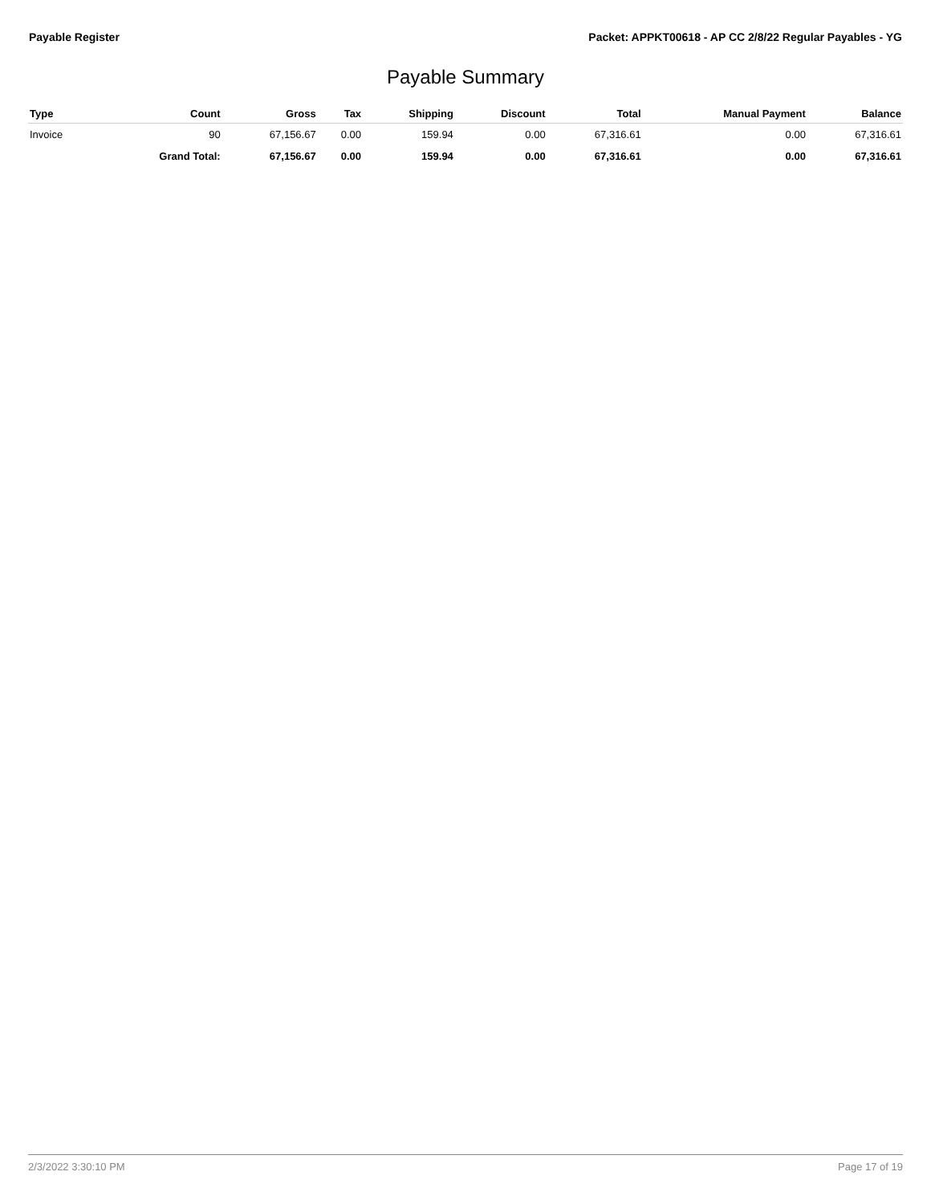Payable Register Packet: APPKT00618 - AP CC 2/8/22 Regular Payables - YG
Payable Summary
| Type | Count | Gross | Tax | Shipping | Discount | Total | Manual Payment | Balance |
| --- | --- | --- | --- | --- | --- | --- | --- | --- |
| Invoice | 90 | 67,156.67 | 0.00 | 159.94 | 0.00 | 67,316.61 | 0.00 | 67,316.61 |
| | Grand Total: | 67,156.67 | 0.00 | 159.94 | 0.00 | 67,316.61 | 0.00 | 67,316.61 |
2/3/2022 3:30:10 PM Page 17 of 19